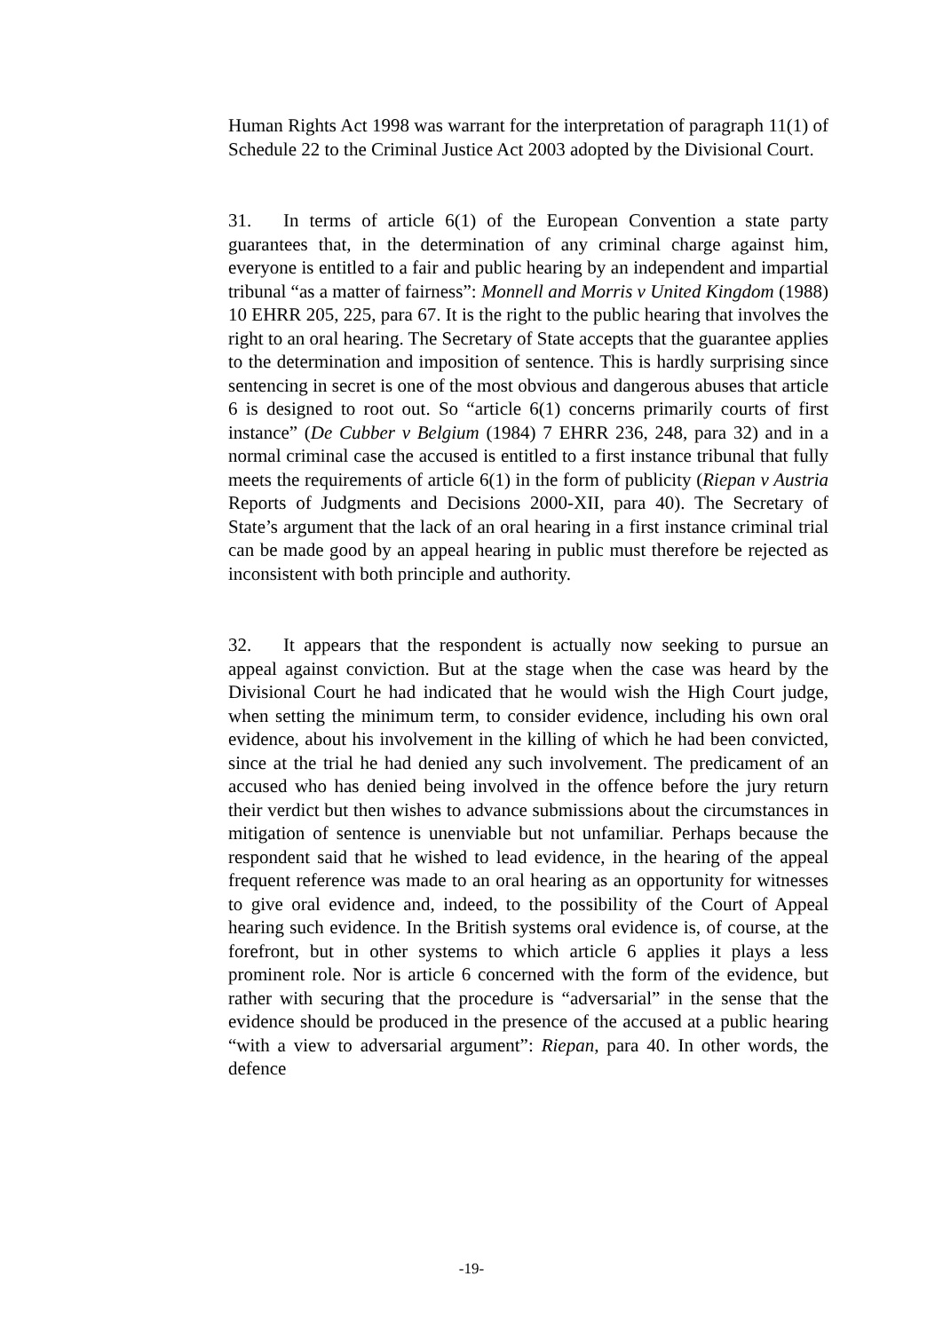Human Rights Act 1998 was warrant for the interpretation of paragraph 11(1) of Schedule 22 to the Criminal Justice Act 2003 adopted by the Divisional Court.
31. In terms of article 6(1) of the European Convention a state party guarantees that, in the determination of any criminal charge against him, everyone is entitled to a fair and public hearing by an independent and impartial tribunal “as a matter of fairness”: Monnell and Morris v United Kingdom (1988) 10 EHRR 205, 225, para 67. It is the right to the public hearing that involves the right to an oral hearing. The Secretary of State accepts that the guarantee applies to the determination and imposition of sentence. This is hardly surprising since sentencing in secret is one of the most obvious and dangerous abuses that article 6 is designed to root out. So “article 6(1) concerns primarily courts of first instance” (De Cubber v Belgium (1984) 7 EHRR 236, 248, para 32) and in a normal criminal case the accused is entitled to a first instance tribunal that fully meets the requirements of article 6(1) in the form of publicity (Riepan v Austria Reports of Judgments and Decisions 2000-XII, para 40). The Secretary of State’s argument that the lack of an oral hearing in a first instance criminal trial can be made good by an appeal hearing in public must therefore be rejected as inconsistent with both principle and authority.
32. It appears that the respondent is actually now seeking to pursue an appeal against conviction. But at the stage when the case was heard by the Divisional Court he had indicated that he would wish the High Court judge, when setting the minimum term, to consider evidence, including his own oral evidence, about his involvement in the killing of which he had been convicted, since at the trial he had denied any such involvement. The predicament of an accused who has denied being involved in the offence before the jury return their verdict but then wishes to advance submissions about the circumstances in mitigation of sentence is unenviable but not unfamiliar. Perhaps because the respondent said that he wished to lead evidence, in the hearing of the appeal frequent reference was made to an oral hearing as an opportunity for witnesses to give oral evidence and, indeed, to the possibility of the Court of Appeal hearing such evidence. In the British systems oral evidence is, of course, at the forefront, but in other systems to which article 6 applies it plays a less prominent role. Nor is article 6 concerned with the form of the evidence, but rather with securing that the procedure is “adversarial” in the sense that the evidence should be produced in the presence of the accused at a public hearing “with a view to adversarial argument”: Riepan, para 40. In other words, the defence
-19-